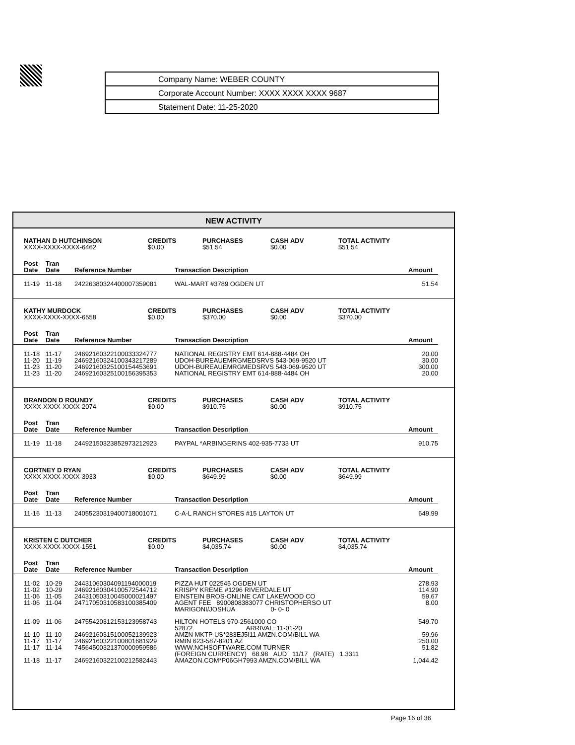| Company Name: WEBER COUNTY |
| Corporate Account Number: XXXX XXXX XXXX 9687 |
| Statement Date: 11-25-2020 |
NEW ACTIVITY
| NATHAN D HUTCHINSON XXXX-XXXX-XXXX-6462 | CREDITS $0.00 | PURCHASES $51.54 | CASH ADV $0.00 | TOTAL ACTIVITY $51.54 |
| Post Date | Tran Date | Reference Number | Transaction Description | Amount |
| --- | --- | --- | --- | --- |
| 11-19 | 11-18 | 24226380324400007359081 | WAL-MART #3789 OGDEN UT | 51.54 |
| KATHY MURDOCK XXXX-XXXX-XXXX-6558 | CREDITS $0.00 | PURCHASES $370.00 | CASH ADV $0.00 | TOTAL ACTIVITY $370.00 |
| Post Date | Tran Date | Reference Number | Transaction Description | Amount |
| --- | --- | --- | --- | --- |
| 11-18 | 11-17 | 24692160322100033324777 | NATIONAL REGISTRY EMT 614-888-4484 OH | 20.00 |
| 11-20 | 11-19 | 24692160324100343217289 | UDOH-BUREAUEMRGMEDSRVS 543-069-9520 UT | 30.00 |
| 11-23 | 11-20 | 24692160325100154453691 | UDOH-BUREAUEMRGMEDSRVS 543-069-9520 UT | 300.00 |
| 11-23 | 11-20 | 24692160325100156395353 | NATIONAL REGISTRY EMT 614-888-4484 OH | 20.00 |
| BRANDON D ROUNDY XXXX-XXXX-XXXX-2074 | CREDITS $0.00 | PURCHASES $910.75 | CASH ADV $0.00 | TOTAL ACTIVITY $910.75 |
| Post Date | Tran Date | Reference Number | Transaction Description | Amount |
| --- | --- | --- | --- | --- |
| 11-19 | 11-18 | 24492150323852973212923 | PAYPAL *ARBINGERINS 402-935-7733 UT | 910.75 |
| CORTNEY D RYAN XXXX-XXXX-XXXX-3933 | CREDITS $0.00 | PURCHASES $649.99 | CASH ADV $0.00 | TOTAL ACTIVITY $649.99 |
| Post Date | Tran Date | Reference Number | Transaction Description | Amount |
| --- | --- | --- | --- | --- |
| 11-16 | 11-13 | 24055230319400718001071 | C-A-L RANCH STORES #15 LAYTON UT | 649.99 |
| KRISTEN C DUTCHER XXXX-XXXX-XXXX-1551 | CREDITS $0.00 | PURCHASES $4,035.74 | CASH ADV $0.00 | TOTAL ACTIVITY $4,035.74 |
| Post Date | Tran Date | Reference Number | Transaction Description | Amount |
| --- | --- | --- | --- | --- |
| 11-02 | 10-29 | 24431060304091194000019 | PIZZA HUT 022545 OGDEN UT | 278.93 |
| 11-02 | 10-29 | 24692160304100572544712 | KRISPY KREME #1296 RIVERDALE UT | 114.90 |
| 11-06 | 11-05 | 24431050310045000021497 | EINSTEIN BROS-ONLINE CAT LAKEWOOD CO | 59.67 |
| 11-06 | 11-04 | 24717050310583100385409 | AGENT FEE 8900808383077 CHRISTOPHERSO UT MARIGONI/JOSHUA 0- 0- 0 | 8.00 |
| 11-09 | 11-06 | 24755420312153123958743 | HILTON HOTELS 970-2561000 CO 52872 ARRIVAL: 11-01-20 | 549.70 |
| 11-10 | 11-10 | 24692160315100052139923 | AMZN MKTP US*283EJ5I11 AMZN.COM/BILL WA | 59.96 |
| 11-17 | 11-17 | 24692160322100801681929 | RMIN 623-587-8201 AZ | 250.00 |
| 11-17 | 11-14 | 74564500321370000959586 | WWW.NCHSOFTWARE.COM TURNER (FOREIGN CURRENCY) 68.98 AUD 11/17 (RATE) 1.3311 | 51.82 |
| 11-18 | 11-17 | 24692160322100212582443 | AMAZON.COM*P06GH7993 AMZN.COM/BILL WA | 1,044.42 |
Page 16 of 36